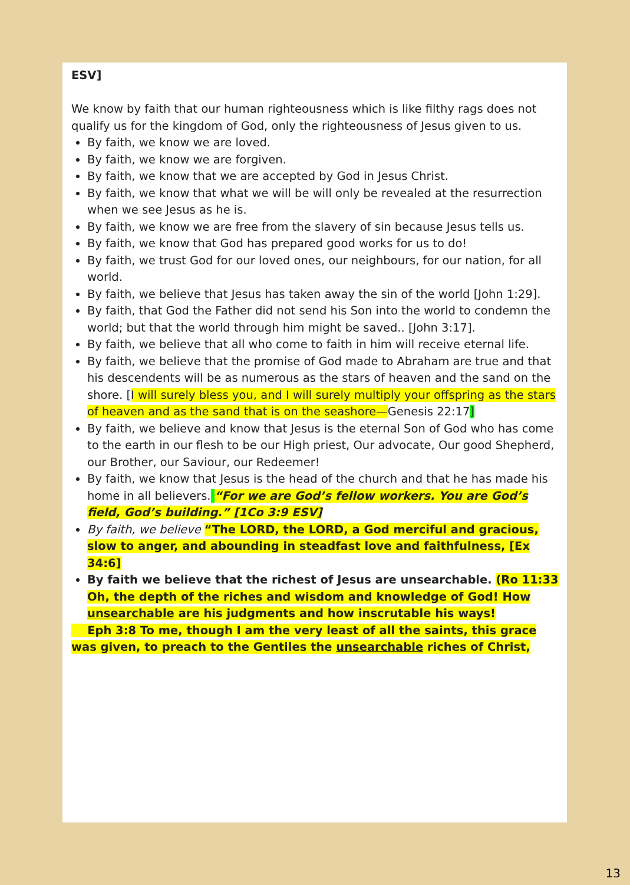ESV]
We know by faith that our human righteousness which is like filthy rags does not qualify us for the kingdom of God, only the righteousness of Jesus given to us.
By faith, we know we are loved.
By faith, we know we are forgiven.
By faith, we know that we are accepted by God in Jesus Christ.
By faith, we know that what we will be will only be revealed at the resurrection when we see Jesus as he is.
By faith, we know we are free from the slavery of sin because Jesus tells us.
By faith, we know that God has prepared good works for us to do!
By faith, we trust God for our loved ones, our neighbours, for our nation, for all world.
By faith, we believe that Jesus has taken away the sin of the world [John 1:29].
By faith, that God the Father did not send his Son into the world to condemn the world; but that the world through him might be saved.. [John 3:17].
By faith, we believe that all who come to faith in him will receive eternal life.
By faith, we believe that the promise of God made to Abraham are true and that his descendents will be as numerous as the stars of heaven and the sand on the shore. [I will surely bless you, and I will surely multiply your offspring as the stars of heaven and as the sand that is on the seashore—Genesis 22:17]
By faith, we believe and know that Jesus is the eternal Son of God who has come to the earth in our flesh to be our High priest, Our advocate, Our good Shepherd, our Brother, our Saviour, our Redeemer!
By faith, we know that Jesus is the head of the church and that he has made his home in all believers. “For we are God’s fellow workers. You are God’s field, God’s building.” [1Co 3:9 ESV]
By faith, we believe “The LORD, the LORD, a God merciful and gracious, slow to anger, and abounding in steadfast love and faithfulness, [Ex 34:6]
By faith we believe that the richest of Jesus are unsearchable. (Ro 11:33 Oh, the depth of the riches and wisdom and knowledge of God! How unsearchable are his judgments and how inscrutable his ways!
Eph 3:8 To me, though I am the very least of all the saints, this grace was given, to preach to the Gentiles the unsearchable riches of Christ,
13